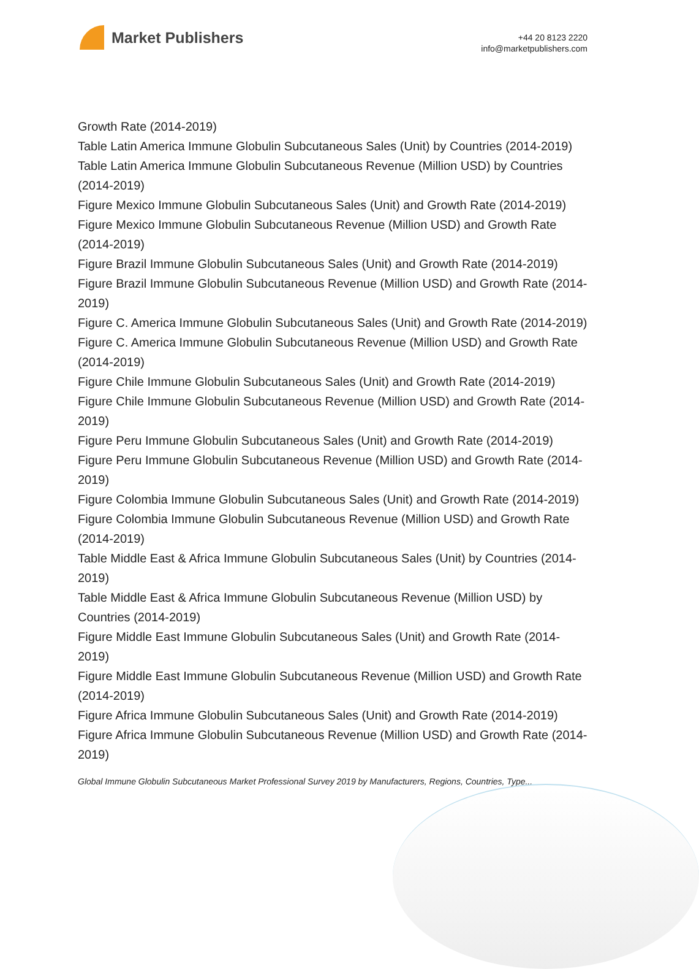Market Publishers
+44 20 8123 2220
info@marketpublishers.com
Growth Rate (2014-2019)
Table Latin America Immune Globulin Subcutaneous Sales (Unit) by Countries (2014-2019)
Table Latin America Immune Globulin Subcutaneous Revenue (Million USD) by Countries (2014-2019)
Figure Mexico Immune Globulin Subcutaneous Sales (Unit) and Growth Rate (2014-2019)
Figure Mexico Immune Globulin Subcutaneous Revenue (Million USD) and Growth Rate (2014-2019)
Figure Brazil Immune Globulin Subcutaneous Sales (Unit) and Growth Rate (2014-2019)
Figure Brazil Immune Globulin Subcutaneous Revenue (Million USD) and Growth Rate (2014-2019)
Figure C. America Immune Globulin Subcutaneous Sales (Unit) and Growth Rate (2014-2019)
Figure C. America Immune Globulin Subcutaneous Revenue (Million USD) and Growth Rate (2014-2019)
Figure Chile Immune Globulin Subcutaneous Sales (Unit) and Growth Rate (2014-2019)
Figure Chile Immune Globulin Subcutaneous Revenue (Million USD) and Growth Rate (2014-2019)
Figure Peru Immune Globulin Subcutaneous Sales (Unit) and Growth Rate (2014-2019)
Figure Peru Immune Globulin Subcutaneous Revenue (Million USD) and Growth Rate (2014-2019)
Figure Colombia Immune Globulin Subcutaneous Sales (Unit) and Growth Rate (2014-2019)
Figure Colombia Immune Globulin Subcutaneous Revenue (Million USD) and Growth Rate (2014-2019)
Table Middle East & Africa Immune Globulin Subcutaneous Sales (Unit) by Countries (2014-2019)
Table Middle East & Africa Immune Globulin Subcutaneous Revenue (Million USD) by Countries (2014-2019)
Figure Middle East Immune Globulin Subcutaneous Sales (Unit) and Growth Rate (2014-2019)
Figure Middle East Immune Globulin Subcutaneous Revenue (Million USD) and Growth Rate (2014-2019)
Figure Africa Immune Globulin Subcutaneous Sales (Unit) and Growth Rate (2014-2019)
Figure Africa Immune Globulin Subcutaneous Revenue (Million USD) and Growth Rate (2014-2019)
Global Immune Globulin Subcutaneous Market Professional Survey 2019 by Manufacturers, Regions, Countries, Type...